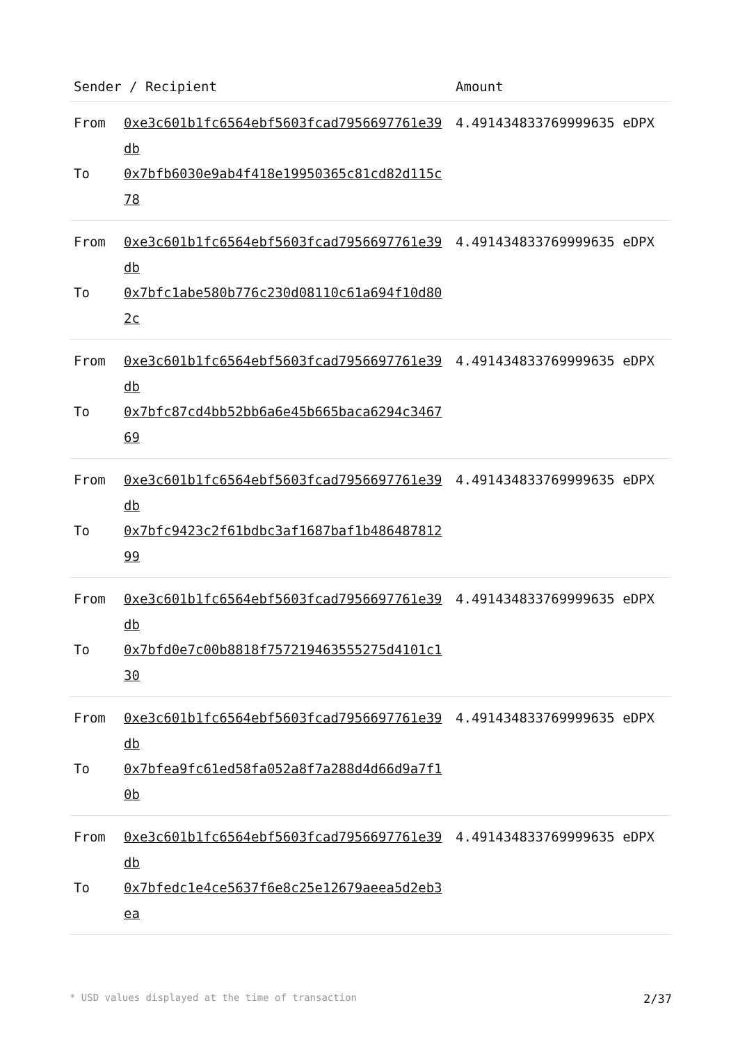| Sender / Recipient | | Amount |
| --- | --- | --- |
| From To | 0xe3c601b1fc6564ebf5603fcad7956697761e39db 0x7bfb6030e9ab4f418e19950365c81cd82d115c78 | 4.491434833769999635 eDPX |
| From To | 0xe3c601b1fc6564ebf5603fcad7956697761e39db 0x7bfc1abe580b776c230d08110c61a694f10d802c | 4.491434833769999635 eDPX |
| From To | 0xe3c601b1fc6564ebf5603fcad7956697761e39db 0x7bfc87cd4bb52bb6a6e45b665baca6294c346769 | 4.491434833769999635 eDPX |
| From To | 0xe3c601b1fc6564ebf5603fcad7956697761e39db 0x7bfc9423c2f61bdbc3af1687baf1b48648781299 | 4.491434833769999635 eDPX |
| From To | 0xe3c601b1fc6564ebf5603fcad7956697761e39db 0x7bfd0e7c00b8818f757219463555275d4101c130 | 4.491434833769999635 eDPX |
| From To | 0xe3c601b1fc6564ebf5603fcad7956697761e39db 0x7bfea9fc61ed58fa052a8f7a288d4d66d9a7f10b | 4.491434833769999635 eDPX |
| From To | 0xe3c601b1fc6564ebf5603fcad7956697761e39db 0x7bfedc1e4ce5637f6e8c25e12679aeea5d2eb3ea | 4.491434833769999635 eDPX |
* USD values displayed at the time of transaction 2/37